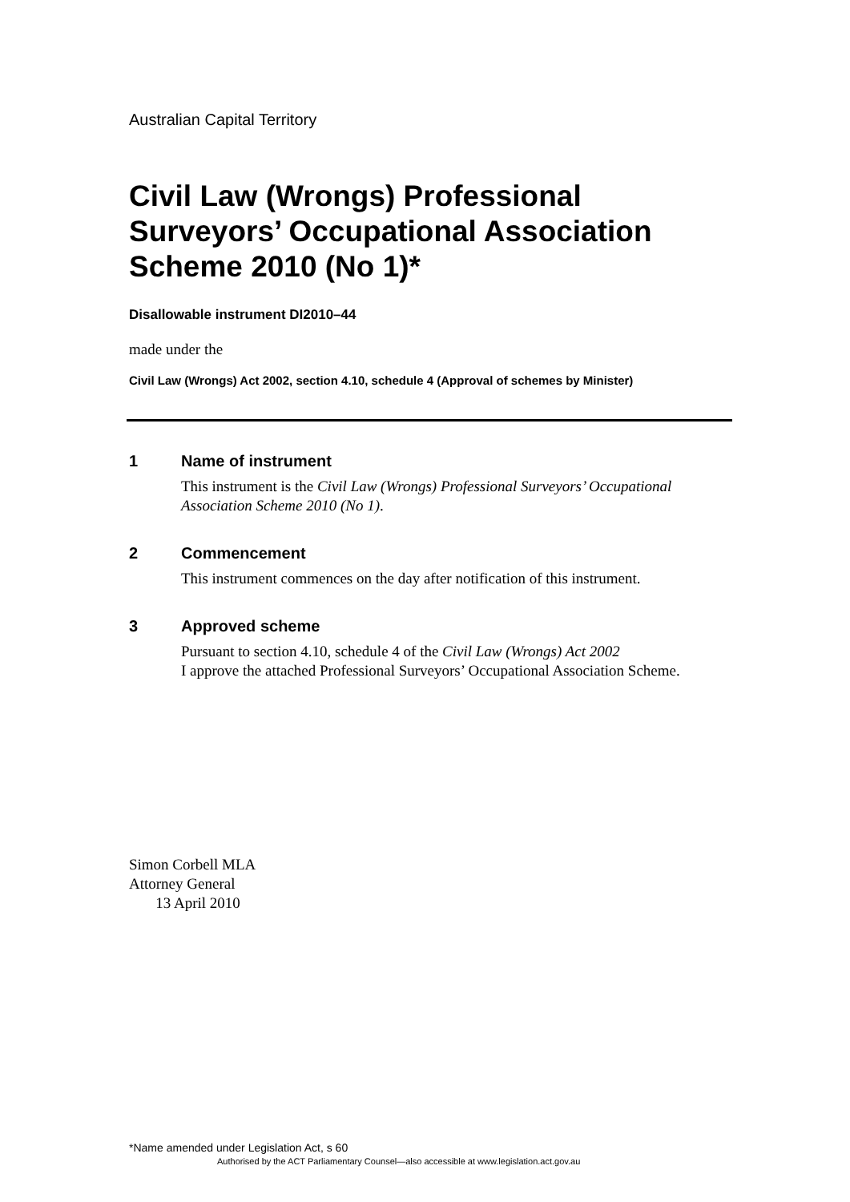Australian Capital Territory
Civil Law (Wrongs) Professional Surveyors’ Occupational Association Scheme 2010 (No 1)*
Disallowable instrument DI2010–44
made under the
Civil Law (Wrongs) Act 2002, section 4.10, schedule 4 (Approval of schemes by Minister)
1 Name of instrument
This instrument is the Civil Law (Wrongs) Professional Surveyors’ Occupational Association Scheme 2010 (No 1).
2 Commencement
This instrument commences on the day after notification of this instrument.
3 Approved scheme
Pursuant to section 4.10, schedule 4 of the Civil Law (Wrongs) Act 2002
I approve the attached Professional Surveyors’ Occupational Association Scheme.
Simon Corbell MLA
Attorney General
13 April 2010
*Name amended under Legislation Act, s 60
Authorised by the ACT Parliamentary Counsel—also accessible at www.legislation.act.gov.au